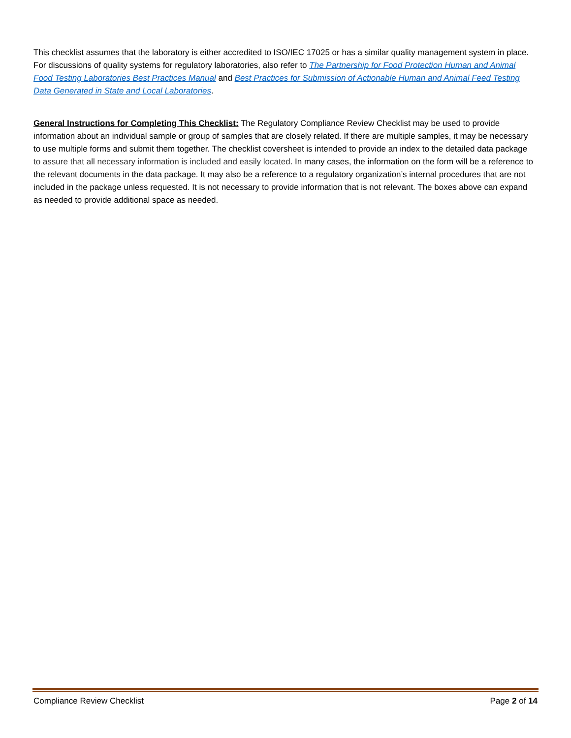This checklist assumes that the laboratory is either accredited to ISO/IEC 17025 or has a similar quality management system in place. For discussions of quality systems for regulatory laboratories, also refer to The Partnership for Food Protection Human and Animal Food Testing Laboratories Best Practices Manual and Best Practices for Submission of Actionable Human and Animal Feed Testing Data Generated in State and Local Laboratories.
General Instructions for Completing This Checklist: The Regulatory Compliance Review Checklist may be used to provide information about an individual sample or group of samples that are closely related. If there are multiple samples, it may be necessary to use multiple forms and submit them together. The checklist coversheet is intended to provide an index to the detailed data package to assure that all necessary information is included and easily located. In many cases, the information on the form will be a reference to the relevant documents in the data package. It may also be a reference to a regulatory organization’s internal procedures that are not included in the package unless requested. It is not necessary to provide information that is not relevant. The boxes above can expand as needed to provide additional space as needed.
Compliance Review Checklist Page 2 of 14